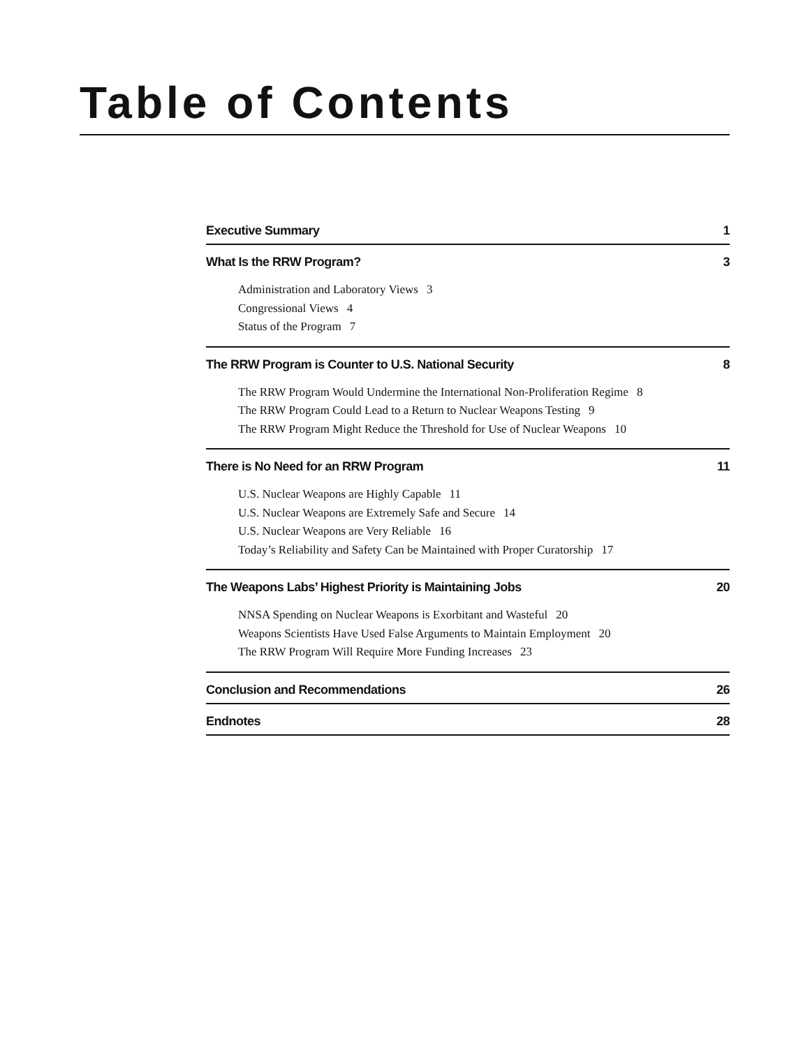Table of Contents
Executive Summary 1
What Is the RRW Program? 3
Administration and Laboratory Views 3
Congressional Views 4
Status of the Program 7
The RRW Program is Counter to U.S. National Security 8
The RRW Program Would Undermine the International Non-Proliferation Regime 8
The RRW Program Could Lead to a Return to Nuclear Weapons Testing 9
The RRW Program Might Reduce the Threshold for Use of Nuclear Weapons 10
There is No Need for an RRW Program 11
U.S. Nuclear Weapons are Highly Capable 11
U.S. Nuclear Weapons are Extremely Safe and Secure 14
U.S. Nuclear Weapons are Very Reliable 16
Today’s Reliability and Safety Can be Maintained with Proper Curatorship 17
The Weapons Labs’ Highest Priority is Maintaining Jobs 20
NNSA Spending on Nuclear Weapons is Exorbitant and Wasteful 20
Weapons Scientists Have Used False Arguments to Maintain Employment 20
The RRW Program Will Require More Funding Increases 23
Conclusion and Recommendations 26
Endnotes 28